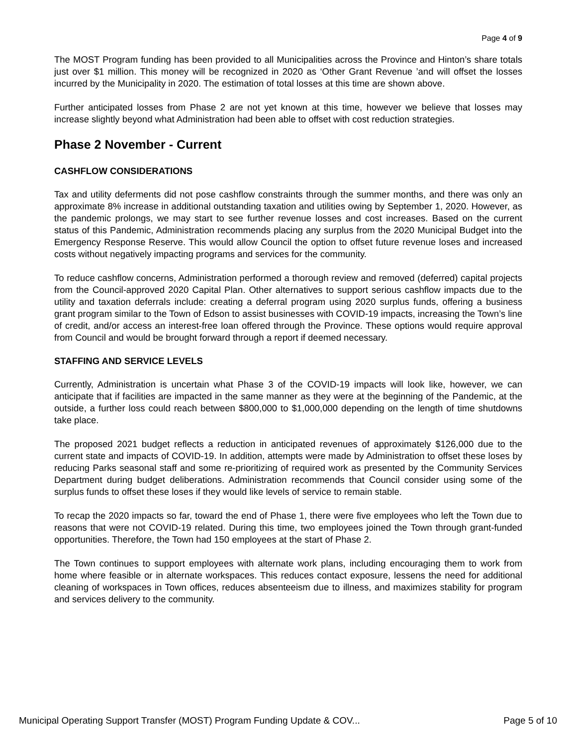Page 4 of 9
The MOST Program funding has been provided to all Municipalities across the Province and Hinton’s share totals just over $1 million. This money will be recognized in 2020 as ‘Other Grant Revenue ’and will offset the losses incurred by the Municipality in 2020. The estimation of total losses at this time are shown above.
Further anticipated losses from Phase 2 are not yet known at this time, however we believe that losses may increase slightly beyond what Administration had been able to offset with cost reduction strategies.
Phase 2 November - Current
CASHFLOW CONSIDERATIONS
Tax and utility deferments did not pose cashflow constraints through the summer months, and there was only an approximate 8% increase in additional outstanding taxation and utilities owing by September 1, 2020. However, as the pandemic prolongs, we may start to see further revenue losses and cost increases. Based on the current status of this Pandemic, Administration recommends placing any surplus from the 2020 Municipal Budget into the Emergency Response Reserve. This would allow Council the option to offset future revenue loses and increased costs without negatively impacting programs and services for the community.
To reduce cashflow concerns, Administration performed a thorough review and removed (deferred) capital projects from the Council-approved 2020 Capital Plan. Other alternatives to support serious cashflow impacts due to the utility and taxation deferrals include: creating a deferral program using 2020 surplus funds, offering a business grant program similar to the Town of Edson to assist businesses with COVID-19 impacts, increasing the Town’s line of credit, and/or access an interest-free loan offered through the Province. These options would require approval from Council and would be brought forward through a report if deemed necessary.
STAFFING AND SERVICE LEVELS
Currently, Administration is uncertain what Phase 3 of the COVID-19 impacts will look like, however, we can anticipate that if facilities are impacted in the same manner as they were at the beginning of the Pandemic, at the outside, a further loss could reach between $800,000 to $1,000,000 depending on the length of time shutdowns take place.
The proposed 2021 budget reflects a reduction in anticipated revenues of approximately $126,000 due to the current state and impacts of COVID-19. In addition, attempts were made by Administration to offset these loses by reducing Parks seasonal staff and some re-prioritizing of required work as presented by the Community Services Department during budget deliberations. Administration recommends that Council consider using some of the surplus funds to offset these loses if they would like levels of service to remain stable.
To recap the 2020 impacts so far, toward the end of Phase 1, there were five employees who left the Town due to reasons that were not COVID-19 related. During this time, two employees joined the Town through grant-funded opportunities. Therefore, the Town had 150 employees at the start of Phase 2.
The Town continues to support employees with alternate work plans, including encouraging them to work from home where feasible or in alternate workspaces. This reduces contact exposure, lessens the need for additional cleaning of workspaces in Town offices, reduces absenteeism due to illness, and maximizes stability for program and services delivery to the community.
Municipal Operating Support Transfer (MOST) Program Funding Update & COV... Page 5 of 10